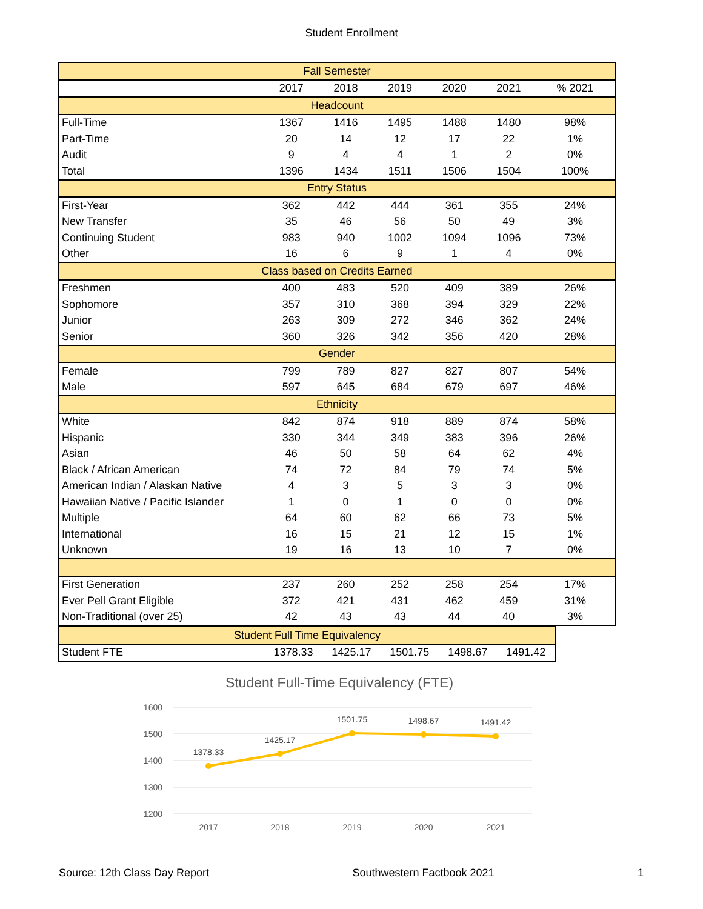Student Enrollment
| Fall Semester | | | | | | |
| | 2017 | 2018 | 2019 | 2020 | 2021 | % 2021 |
| Headcount | | | | | | |
| Full-Time | 1367 | 1416 | 1495 | 1488 | 1480 | 98% |
| Part-Time | 20 | 14 | 12 | 17 | 22 | 1% |
| Audit | 9 | 4 | 4 | 1 | 2 | 0% |
| Total | 1396 | 1434 | 1511 | 1506 | 1504 | 100% |
| Entry Status | | | | | | |
| First-Year | 362 | 442 | 444 | 361 | 355 | 24% |
| New Transfer | 35 | 46 | 56 | 50 | 49 | 3% |
| Continuing Student | 983 | 940 | 1002 | 1094 | 1096 | 73% |
| Other | 16 | 6 | 9 | 1 | 4 | 0% |
| Class based on Credits Earned | | | | | | |
| Freshmen | 400 | 483 | 520 | 409 | 389 | 26% |
| Sophomore | 357 | 310 | 368 | 394 | 329 | 22% |
| Junior | 263 | 309 | 272 | 346 | 362 | 24% |
| Senior | 360 | 326 | 342 | 356 | 420 | 28% |
| Gender | | | | | | |
| Female | 799 | 789 | 827 | 827 | 807 | 54% |
| Male | 597 | 645 | 684 | 679 | 697 | 46% |
| Ethnicity | | | | | | |
| White | 842 | 874 | 918 | 889 | 874 | 58% |
| Hispanic | 330 | 344 | 349 | 383 | 396 | 26% |
| Asian | 46 | 50 | 58 | 64 | 62 | 4% |
| Black / African American | 74 | 72 | 84 | 79 | 74 | 5% |
| American Indian / Alaskan Native | 4 | 3 | 5 | 3 | 3 | 0% |
| Hawaiian Native / Pacific Islander | 1 | 0 | 1 | 0 | 0 | 0% |
| Multiple | 64 | 60 | 62 | 66 | 73 | 5% |
| International | 16 | 15 | 21 | 12 | 15 | 1% |
| Unknown | 19 | 16 | 13 | 10 | 7 | 0% |
| First Generation | 237 | 260 | 252 | 258 | 254 | 17% |
| Ever Pell Grant Eligible | 372 | 421 | 431 | 462 | 459 | 31% |
| Non-Traditional (over 25) | 42 | 43 | 43 | 44 | 40 | 3% |
| Student Full Time Equivalency | | | | | |
| Student FTE | 1378.33 | 1425.17 | 1501.75 | 1498.67 | 1491.42 |
Student Full-Time Equivalency (FTE)
1600
1500
1400
1300
1200
2017
2018
2019
2020
2021
1378.33
1425.17
1501.75
1498.67
1491.42
Source: 12th Class Day Report Southwestern Factbook 2021 1